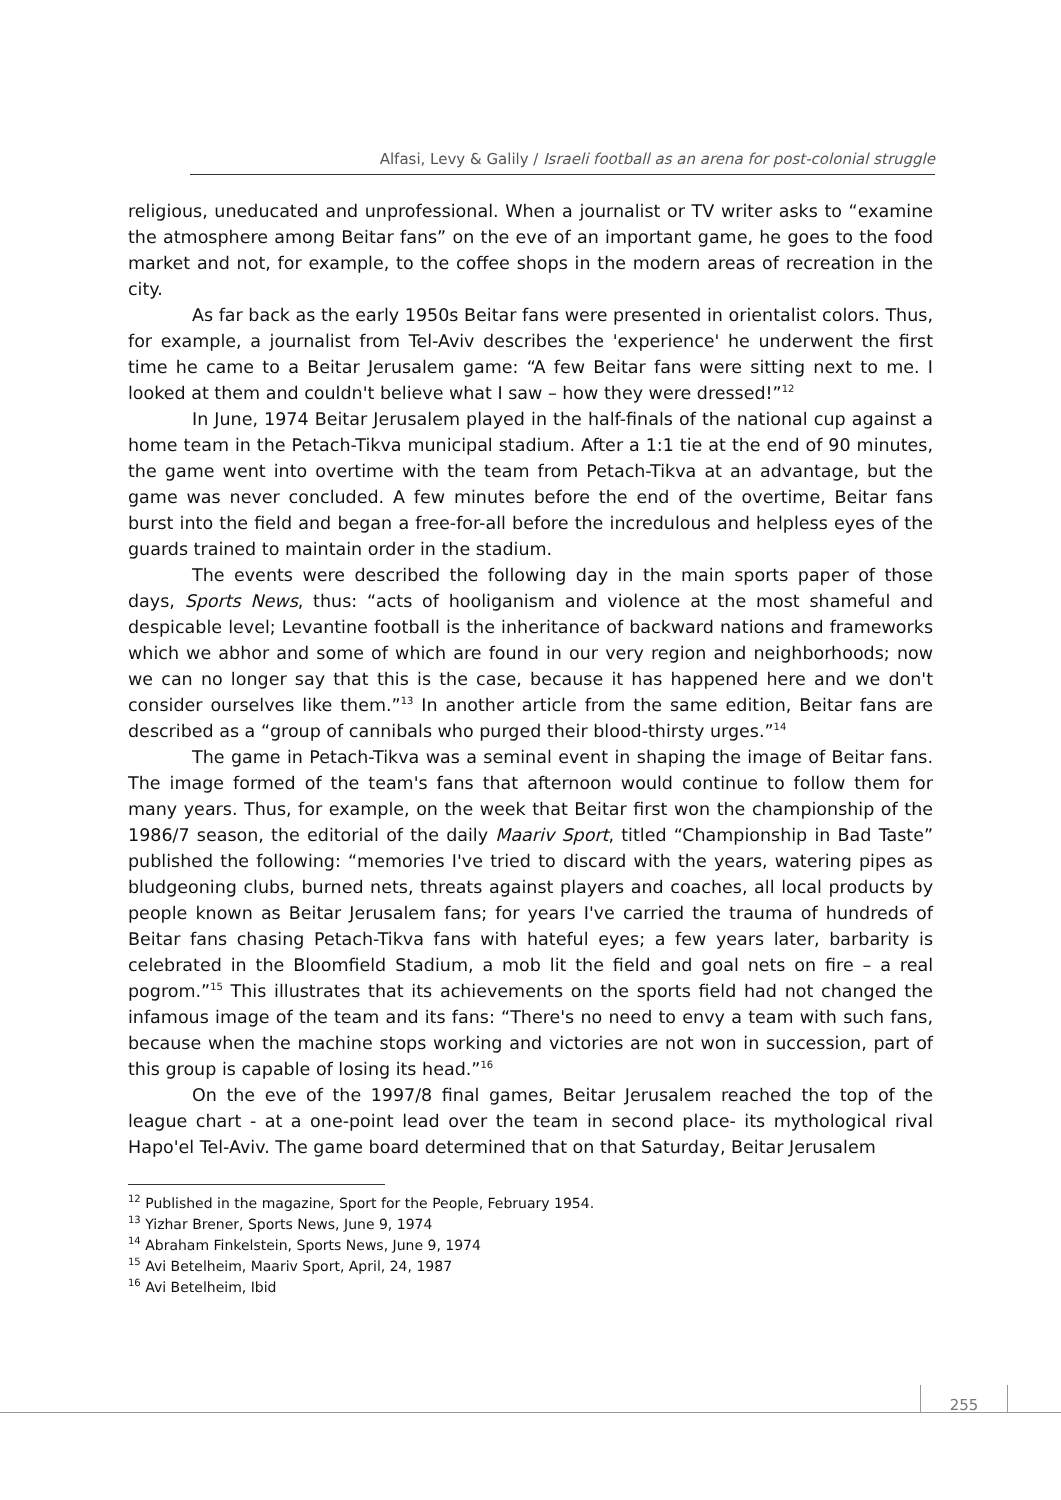Alfasi, Levy & Galily / Israeli football as an arena for post-colonial struggle
religious, uneducated and unprofessional. When a journalist or TV writer asks to “examine the atmosphere among Beitar fans” on the eve of an important game, he goes to the food market and not, for example, to the coffee shops in the modern areas of recreation in the city.
As far back as the early 1950s Beitar fans were presented in orientalist colors. Thus, for example, a journalist from Tel-Aviv describes the 'experience' he underwent the first time he came to a Beitar Jerusalem game: “A few Beitar fans were sitting next to me. I looked at them and couldn't believe what I saw – how they were dressed!”<sup>12</sup>
In June, 1974 Beitar Jerusalem played in the half-finals of the national cup against a home team in the Petach-Tikva municipal stadium. After a 1:1 tie at the end of 90 minutes, the game went into overtime with the team from Petach-Tikva at an advantage, but the game was never concluded. A few minutes before the end of the overtime, Beitar fans burst into the field and began a free-for-all before the incredulous and helpless eyes of the guards trained to maintain order in the stadium.
The events were described the following day in the main sports paper of those days, Sports News, thus: “acts of hooliganism and violence at the most shameful and despicable level; Levantine football is the inheritance of backward nations and frameworks which we abhor and some of which are found in our very region and neighborhoods; now we can no longer say that this is the case, because it has happened here and we don't consider ourselves like them.”<sup>13</sup> In another article from the same edition, Beitar fans are described as a “group of cannibals who purged their blood-thirsty urges.”<sup>14</sup>
The game in Petach-Tikva was a seminal event in shaping the image of Beitar fans. The image formed of the team's fans that afternoon would continue to follow them for many years. Thus, for example, on the week that Beitar first won the championship of the 1986/7 season, the editorial of the daily Maariv Sport, titled “Championship in Bad Taste” published the following: “memories I've tried to discard with the years, watering pipes as bludgeoning clubs, burned nets, threats against players and coaches, all local products by people known as Beitar Jerusalem fans; for years I've carried the trauma of hundreds of Beitar fans chasing Petach-Tikva fans with hateful eyes; a few years later, barbarity is celebrated in the Bloomfield Stadium, a mob lit the field and goal nets on fire – a real pogrom.”<sup>15</sup> This illustrates that its achievements on the sports field had not changed the infamous image of the team and its fans: “There's no need to envy a team with such fans, because when the machine stops working and victories are not won in succession, part of this group is capable of losing its head.”<sup>16</sup>
On the eve of the 1997/8 final games, Beitar Jerusalem reached the top of the league chart - at a one-point lead over the team in second place- its mythological rival Hapo'el Tel-Aviv. The game board determined that on that Saturday, Beitar Jerusalem
<sup>12</sup> Published in the magazine, Sport for the People, February 1954.
<sup>13</sup> Yizhar Brener, Sports News, June 9, 1974
<sup>14</sup> Abraham Finkelstein, Sports News, June 9, 1974
<sup>15</sup> Avi Betelheim, Maariv Sport, April, 24, 1987
<sup>16</sup> Avi Betelheim, Ibid
255